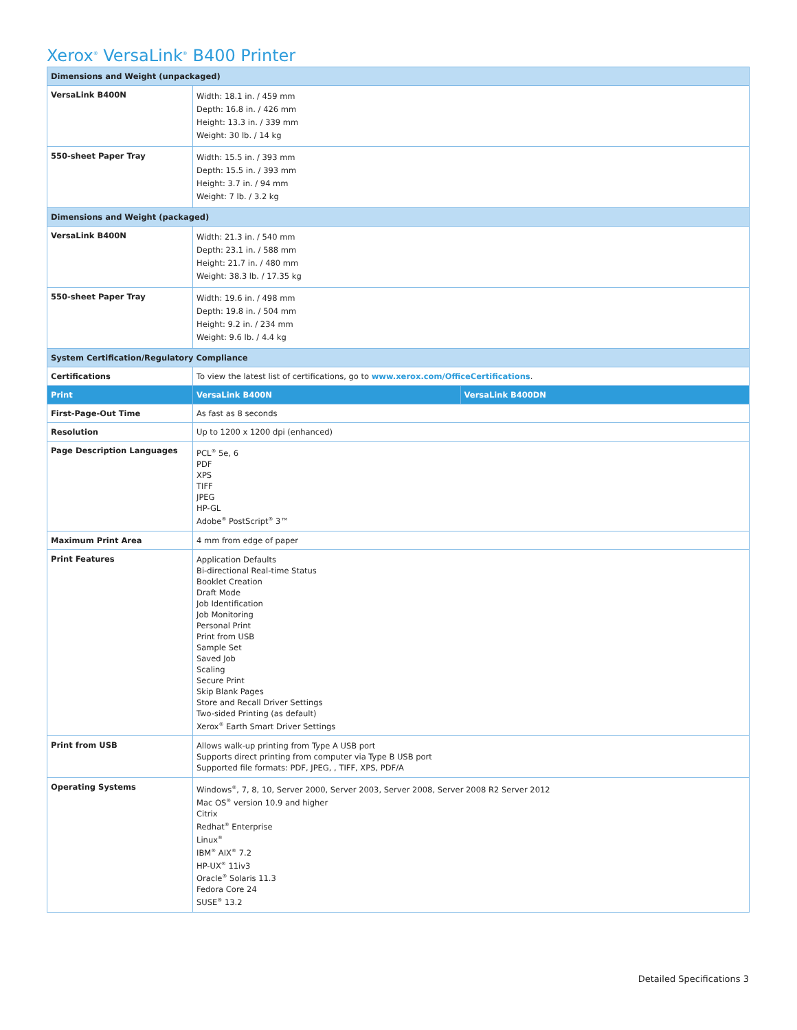Xerox<sup>®</sup> VersaLink<sup>®</sup> B400 Printer
| Dimensions and Weight (unpackaged) | | |
| --- | --- | --- |
| VersaLink B400N | Width: 18.1 in. / 459 mm Depth: 16.8 in. / 426 mm Height: 13.3 in. / 339 mm Weight: 30 lb. / 14 kg | |
| 550-sheet Paper Tray | Width: 15.5 in. / 393 mm Depth: 15.5 in. / 393 mm Height: 3.7 in. / 94 mm Weight: 7 lb. / 3.2 kg | |
| Dimensions and Weight (packaged) | | |
| VersaLink B400N | Width: 21.3 in. / 540 mm Depth: 23.1 in. / 588 mm Height: 21.7 in. / 480 mm Weight: 38.3 lb. / 17.35 kg | |
| 550-sheet Paper Tray | Width: 19.6 in. / 498 mm Depth: 19.8 in. / 504 mm Height: 9.2 in. / 234 mm Weight: 9.6 lb. / 4.4 kg | |
| System Certification/Regulatory Compliance | | |
| Certifications | To view the latest list of certifications, go to www.xerox.com/OfficeCertifications . | |
| Print | VersaLink B400N | VersaLink B400DN |
| First-Page-Out Time | As fast as 8 seconds | |
| Resolution | Up to 1200 x 1200 dpi (enhanced) | |
| Page Description Languages | PCL<sup>®</sup> 5e, 6 PDF XPS TIFF JPEG HP-GL Adobe<sup>®</sup> PostScript<sup>®</sup> 3™ | |
| Maximum Print Area | 4 mm from edge of paper | |
| Print Features | Application Defaults Bi-directional Real-time Status Booklet Creation Draft Mode Job Identification Job Monitoring Personal Print Print from USB Sample Set Saved Job Scaling Secure Print Skip Blank Pages Store and Recall Driver Settings Two-sided Printing (as default) Xerox<sup>®</sup> Earth Smart Driver Settings | |
| Print from USB | Allows walk-up printing from Type A USB port Supports direct printing from computer via Type B USB port Supported file formats: PDF, JPEG, , TIFF, XPS, PDF/A | |
| Operating Systems | Windows<sup>®</sup>, 7, 8, 10, Server 2000, Server 2003, Server 2008, Server 2008 R2 Server 2012 Mac OS<sup>®</sup> version 10.9 and higher Citrix Redhat<sup>®</sup> Enterprise Linux<sup>®</sup> IBM<sup>®</sup> AIX<sup>®</sup> 7.2 HP-UX<sup>®</sup> 11iv3 Oracle<sup>®</sup> Solaris 11.3 Fedora Core 24 SUSE<sup>®</sup> 13.2 | |
Detailed Specifications 3